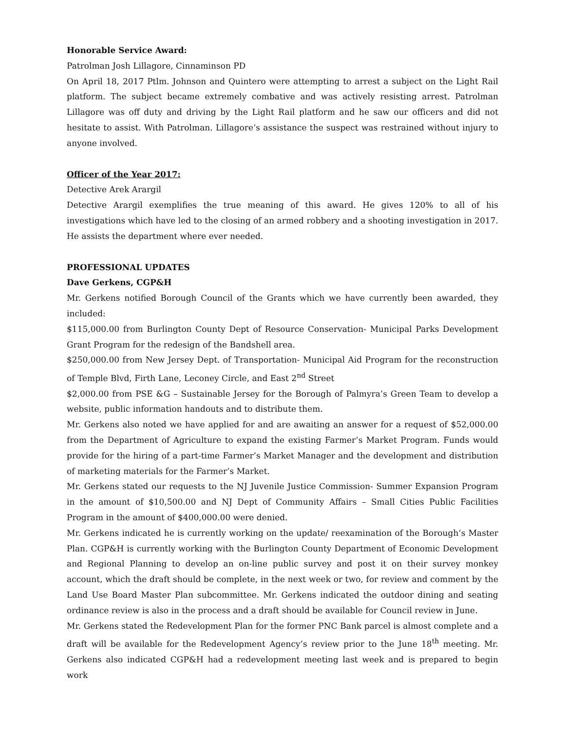Honorable Service Award:
Patrolman Josh Lillagore, Cinnaminson PD
On April 18, 2017 Ptlm. Johnson and Quintero were attempting to arrest a subject on the Light Rail platform. The subject became extremely combative and was actively resisting arrest. Patrolman Lillagore was off duty and driving by the Light Rail platform and he saw our officers and did not hesitate to assist. With Patrolman. Lillagore’s assistance the suspect was restrained without injury to anyone involved.
Officer of the Year 2017:
Detective Arek Arargil
Detective Arargil exemplifies the true meaning of this award. He gives 120% to all of his investigations which have led to the closing of an armed robbery and a shooting investigation in 2017. He assists the department where ever needed.
PROFESSIONAL UPDATES
Dave Gerkens, CGP&H
Mr. Gerkens notified Borough Council of the Grants which we have currently been awarded, they included:
$115,000.00 from Burlington County Dept of Resource Conservation- Municipal Parks Development Grant Program for the redesign of the Bandshell area.
$250,000.00 from New Jersey Dept. of Transportation- Municipal Aid Program for the reconstruction of Temple Blvd, Firth Lane, Leconey Circle, and East 2<sup>nd</sup> Street
$2,000.00 from PSE &G – Sustainable Jersey for the Borough of Palmyra’s Green Team to develop a website, public information handouts and to distribute them.
Mr. Gerkens also noted we have applied for and are awaiting an answer for a request of $52,000.00 from the Department of Agriculture to expand the existing Farmer’s Market Program. Funds would provide for the hiring of a part-time Farmer’s Market Manager and the development and distribution of marketing materials for the Farmer’s Market.
Mr. Gerkens stated our requests to the NJ Juvenile Justice Commission- Summer Expansion Program in the amount of $10,500.00 and NJ Dept of Community Affairs – Small Cities Public Facilities Program in the amount of $400,000.00 were denied.
Mr. Gerkens indicated he is currently working on the update/ reexamination of the Borough’s Master Plan. CGP&H is currently working with the Burlington County Department of Economic Development and Regional Planning to develop an on-line public survey and post it on their survey monkey account, which the draft should be complete, in the next week or two, for review and comment by the Land Use Board Master Plan subcommittee. Mr. Gerkens indicated the outdoor dining and seating ordinance review is also in the process and a draft should be available for Council review in June.
Mr. Gerkens stated the Redevelopment Plan for the former PNC Bank parcel is almost complete and a draft will be available for the Redevelopment Agency’s review prior to the June 18<sup>th</sup> meeting. Mr. Gerkens also indicated CGP&H had a redevelopment meeting last week and is prepared to begin work